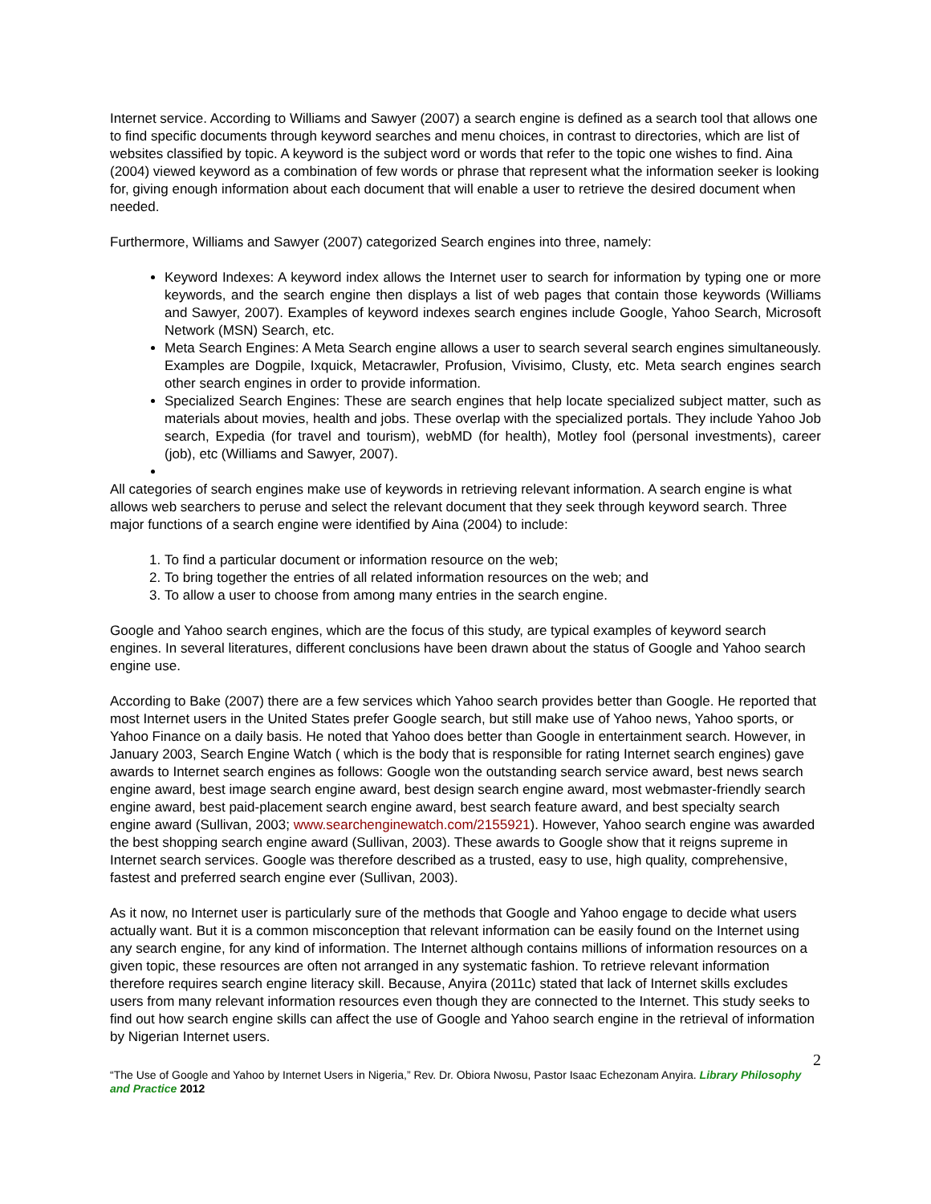Internet service. According to Williams and Sawyer (2007) a search engine is defined as a search tool that allows one to find specific documents through keyword searches and menu choices, in contrast to directories, which are list of websites classified by topic. A keyword is the subject word or words that refer to the topic one wishes to find. Aina (2004) viewed keyword as a combination of few words or phrase that represent what the information seeker is looking for, giving enough information about each document that will enable a user to retrieve the desired document when needed.
Furthermore, Williams and Sawyer (2007) categorized Search engines into three, namely:
Keyword Indexes: A keyword index allows the Internet user to search for information by typing one or more keywords, and the search engine then displays a list of web pages that contain those keywords (Williams and Sawyer, 2007). Examples of keyword indexes search engines include Google, Yahoo Search, Microsoft Network (MSN) Search, etc.
Meta Search Engines: A Meta Search engine allows a user to search several search engines simultaneously. Examples are Dogpile, Ixquick, Metacrawler, Profusion, Vivisimo, Clusty, etc. Meta search engines search other search engines in order to provide information.
Specialized Search Engines: These are search engines that help locate specialized subject matter, such as materials about movies, health and jobs. These overlap with the specialized portals. They include Yahoo Job search, Expedia (for travel and tourism), webMD (for health), Motley fool (personal investments), career (job), etc (Williams and Sawyer, 2007).
All categories of search engines make use of keywords in retrieving relevant information. A search engine is what allows web searchers to peruse and select the relevant document that they seek through keyword search. Three major functions of a search engine were identified by Aina (2004) to include:
1. To find a particular document or information resource on the web;
2. To bring together the entries of all related information resources on the web; and
3. To allow a user to choose from among many entries in the search engine.
Google and Yahoo search engines, which are the focus of this study, are typical examples of keyword search engines. In several literatures, different conclusions have been drawn about the status of Google and Yahoo search engine use.
According to Bake (2007) there are a few services which Yahoo search provides better than Google. He reported that most Internet users in the United States prefer Google search, but still make use of Yahoo news, Yahoo sports, or Yahoo Finance on a daily basis. He noted that Yahoo does better than Google in entertainment search. However, in January 2003, Search Engine Watch ( which is the body that is responsible for rating Internet search engines) gave awards to Internet search engines as follows: Google won the outstanding search service award, best news search engine award, best image search engine award, best design search engine award, most webmaster-friendly search engine award, best paid-placement search engine award, best search feature award, and best specialty search engine award (Sullivan, 2003; www.searchenginewatch.com/2155921). However, Yahoo search engine was awarded the best shopping search engine award (Sullivan, 2003). These awards to Google show that it reigns supreme in Internet search services. Google was therefore described as a trusted, easy to use, high quality, comprehensive, fastest and preferred search engine ever (Sullivan, 2003).
As it now, no Internet user is particularly sure of the methods that Google and Yahoo engage to decide what users actually want. But it is a common misconception that relevant information can be easily found on the Internet using any search engine, for any kind of information. The Internet although contains millions of information resources on a given topic, these resources are often not arranged in any systematic fashion. To retrieve relevant information therefore requires search engine literacy skill. Because, Anyira (2011c) stated that lack of Internet skills excludes users from many relevant information resources even though they are connected to the Internet. This study seeks to find out how search engine skills can affect the use of Google and Yahoo search engine in the retrieval of information by Nigerian Internet users.
2
“The Use of Google and Yahoo by Internet Users in Nigeria,” Rev. Dr. Obiora Nwosu, Pastor Isaac Echezonam Anyira. Library Philosophy and Practice 2012